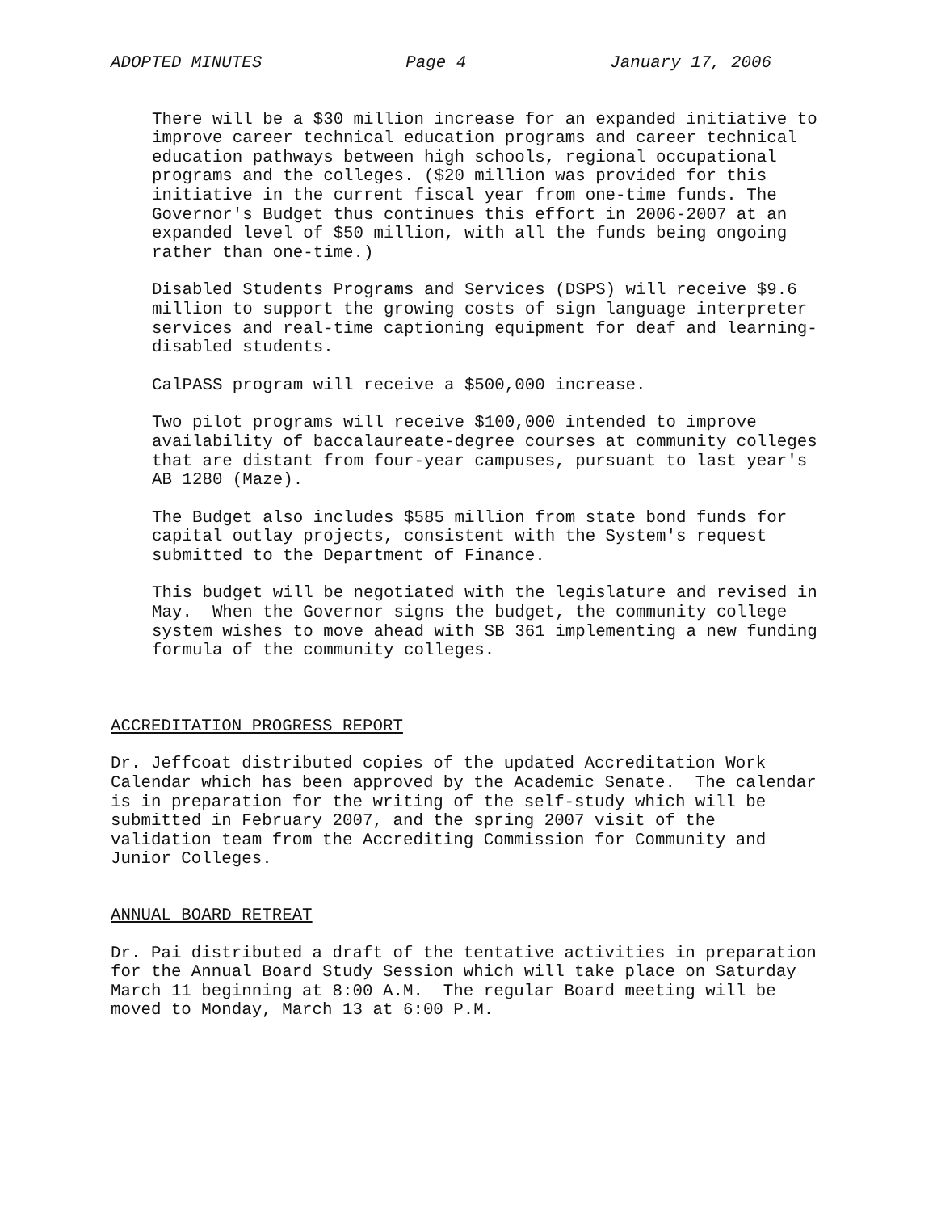ADOPTED MINUTES Page 4 January 17, 2006
There will be a $30 million increase for an expanded initiative to improve career technical education programs and career technical education pathways between high schools, regional occupational programs and the colleges. ($20 million was provided for this initiative in the current fiscal year from one-time funds. The Governor's Budget thus continues this effort in 2006-2007 at an expanded level of $50 million, with all the funds being ongoing rather than one-time.)
Disabled Students Programs and Services (DSPS) will receive $9.6 million to support the growing costs of sign language interpreter services and real-time captioning equipment for deaf and learning- disabled students.
CalPASS program will receive a $500,000 increase.
Two pilot programs will receive $100,000 intended to improve availability of baccalaureate-degree courses at community colleges that are distant from four-year campuses, pursuant to last year's AB 1280 (Maze).
The Budget also includes $585 million from state bond funds for capital outlay projects, consistent with the System's request submitted to the Department of Finance.
This budget will be negotiated with the legislature and revised in May. When the Governor signs the budget, the community college system wishes to move ahead with SB 361 implementing a new funding formula of the community colleges.
ACCREDITATION PROGRESS REPORT
Dr. Jeffcoat distributed copies of the updated Accreditation Work Calendar which has been approved by the Academic Senate. The calendar is in preparation for the writing of the self-study which will be submitted in February 2007, and the spring 2007 visit of the validation team from the Accrediting Commission for Community and Junior Colleges.
ANNUAL BOARD RETREAT
Dr. Pai distributed a draft of the tentative activities in preparation for the Annual Board Study Session which will take place on Saturday March 11 beginning at 8:00 A.M. The regular Board meeting will be moved to Monday, March 13 at 6:00 P.M.